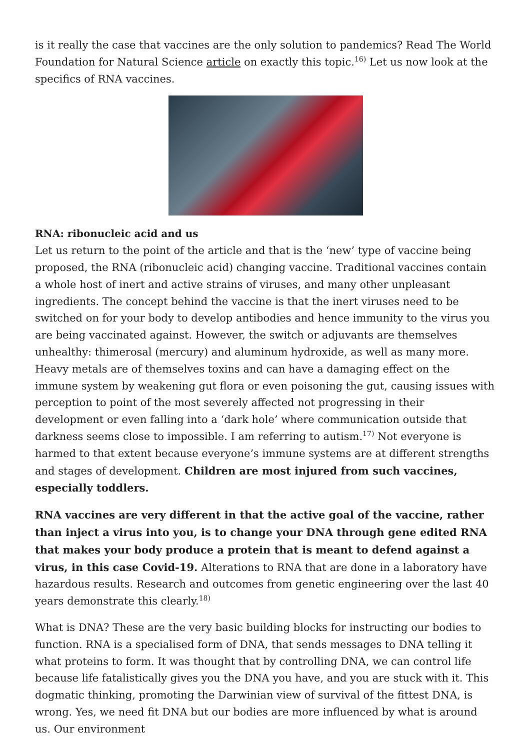is it really the case that vaccines are the only solution to pandemics? Read The World Foundation for Natural Science article on exactly this topic.<sup>16)</sup> Let us now look at the specifics of RNA vaccines.
RNA: ribonucleic acid and us
Let us return to the point of the article and that is the ‘new’ type of vaccine being proposed, the RNA (ribonucleic acid) changing vaccine. Traditional vaccines contain a whole host of inert and active strains of viruses, and many other unpleasant ingredients. The concept behind the vaccine is that the inert viruses need to be switched on for your body to develop antibodies and hence immunity to the virus you are being vaccinated against. However, the switch or adjuvants are themselves unhealthy: thimerosal (mercury) and aluminum hydroxide, as well as many more. Heavy metals are of themselves toxins and can have a damaging effect on the immune system by weakening gut flora or even poisoning the gut, causing issues with perception to point of the most severely affected not progressing in their development or even falling into a ‘dark hole’ where communication outside that darkness seems close to impossible. I am referring to autism.<sup>17)</sup> Not everyone is harmed to that extent because everyone’s immune systems are at different strengths and stages of development. Children are most injured from such vaccines, especially toddlers.
RNA vaccines are very different in that the active goal of the vaccine, rather than inject a virus into you, is to change your DNA through gene edited RNA that makes your body produce a protein that is meant to defend against a virus, in this case Covid-19. Alterations to RNA that are done in a laboratory have hazardous results. Research and outcomes from genetic engineering over the last 40 years demonstrate this clearly.<sup>18)</sup>
What is DNA? These are the very basic building blocks for instructing our bodies to function. RNA is a specialised form of DNA, that sends messages to DNA telling it what proteins to form. It was thought that by controlling DNA, we can control life because life fatalistically gives you the DNA you have, and you are stuck with it. This dogmatic thinking, promoting the Darwinian view of survival of the fittest DNA, is wrong. Yes, we need fit DNA but our bodies are more influenced by what is around us. Our environment